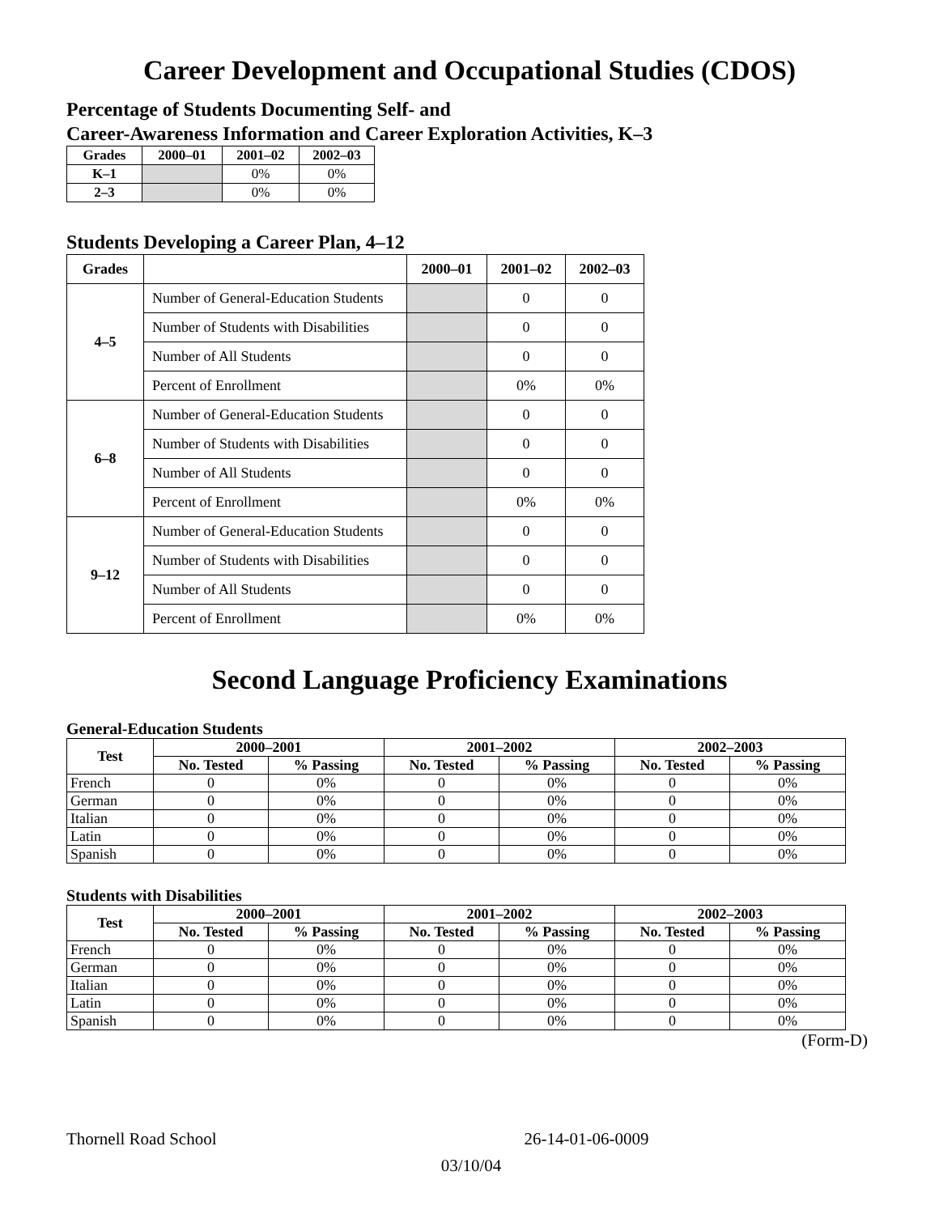Career Development and Occupational Studies (CDOS)
Percentage of Students Documenting Self- and
Career-Awareness Information and Career Exploration Activities, K–3
| Grades | 2000–01 | 2001–02 | 2002–03 |
| --- | --- | --- | --- |
| K–1 | | 0% | 0% |
| 2–3 | | 0% | 0% |
Students Developing a Career Plan, 4–12
| Grades | | 2000–01 | 2001–02 | 2002–03 |
| --- | --- | --- | --- | --- |
| 4–5 | Number of General-Education Students | | 0 | 0 |
| | Number of Students with Disabilities | | 0 | 0 |
| | Number of All Students | | 0 | 0 |
| | Percent of Enrollment | | 0% | 0% |
| 6–8 | Number of General-Education Students | | 0 | 0 |
| | Number of Students with Disabilities | | 0 | 0 |
| | Number of All Students | | 0 | 0 |
| | Percent of Enrollment | | 0% | 0% |
| 9–12 | Number of General-Education Students | | 0 | 0 |
| | Number of Students with Disabilities | | 0 | 0 |
| | Number of All Students | | 0 | 0 |
| | Percent of Enrollment | | 0% | 0% |
Second Language Proficiency Examinations
General-Education Students
| Test | 2000–2001 | | 2001–2002 | | 2002–2003 | |
| --- | --- | --- | --- | --- | --- | --- |
| | No. Tested | % Passing | No. Tested | % Passing | No. Tested | % Passing |
| French | 0 | 0% | 0 | 0% | 0 | 0% |
| German | 0 | 0% | 0 | 0% | 0 | 0% |
| Italian | 0 | 0% | 0 | 0% | 0 | 0% |
| Latin | 0 | 0% | 0 | 0% | 0 | 0% |
| Spanish | 0 | 0% | 0 | 0% | 0 | 0% |
Students with Disabilities
| Test | 2000–2001 | | 2001–2002 | | 2002–2003 | |
| --- | --- | --- | --- | --- | --- | --- |
| | No. Tested | % Passing | No. Tested | % Passing | No. Tested | % Passing |
| French | 0 | 0% | 0 | 0% | 0 | 0% |
| German | 0 | 0% | 0 | 0% | 0 | 0% |
| Italian | 0 | 0% | 0 | 0% | 0 | 0% |
| Latin | 0 | 0% | 0 | 0% | 0 | 0% |
| Spanish | 0 | 0% | 0 | 0% | 0 | 0% |
(Form-D)
Thornell Road School 26-14-01-06-0009
03/10/04